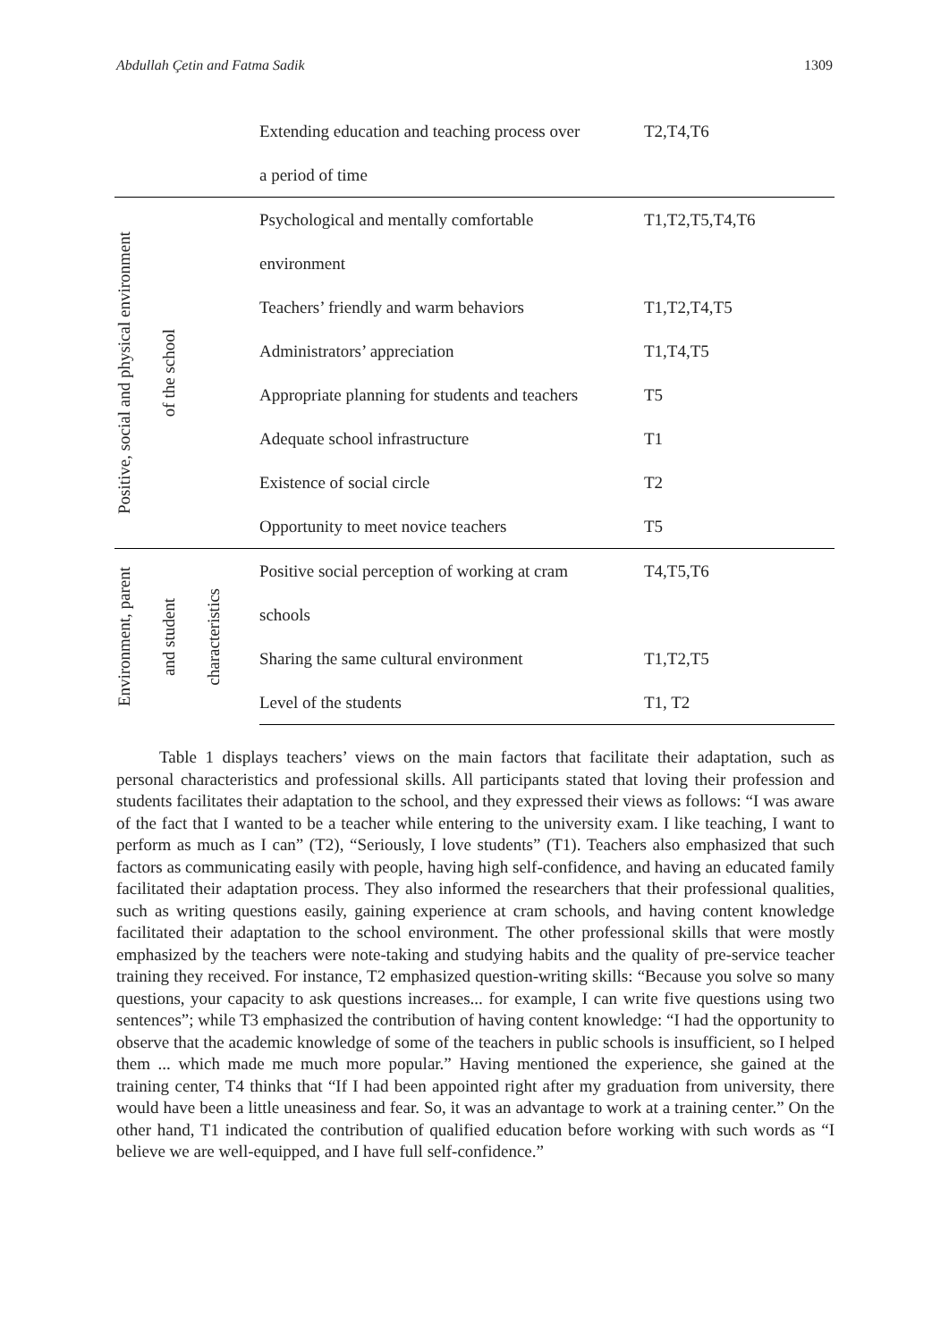Abdullah Çetin and Fatma Sadik 1309
| | | | Extending education and teaching process over | T2,T4,T6 |
| | | | a period of time | |
| Positive, social and physical environment | of the school | | Psychological and mentally comfortable | T1,T2,T5,T4,T6 |
| | | | environment | |
| | | | Teachers’ friendly and warm behaviors | T1,T2,T4,T5 |
| | | | Administrators’ appreciation | T1,T4,T5 |
| | | | Appropriate planning for students and teachers | T5 |
| | | | Adequate school infrastructure | T1 |
| | | | Existence of social circle | T2 |
| | | | Opportunity to meet novice teachers | T5 |
| Environment, parent | and student | characteristics | Positive social perception of working at cram | T4,T5,T6 |
| | | | schools | |
| | | | Sharing the same cultural environment | T1,T2,T5 |
| | | | Level of the students | T1, T2 |
Table 1 displays teachers’ views on the main factors that facilitate their adaptation, such as personal characteristics and professional skills. All participants stated that loving their profession and students facilitates their adaptation to the school, and they expressed their views as follows: “I was aware of the fact that I wanted to be a teacher while entering to the university exam. I like teaching, I want to perform as much as I can” (T2), “Seriously, I love students” (T1). Teachers also emphasized that such factors as communicating easily with people, having high self-confidence, and having an educated family facilitated their adaptation process. They also informed the researchers that their professional qualities, such as writing questions easily, gaining experience at cram schools, and having content knowledge facilitated their adaptation to the school environment. The other professional skills that were mostly emphasized by the teachers were note-taking and studying habits and the quality of pre-service teacher training they received. For instance, T2 emphasized question-writing skills: “Because you solve so many questions, your capacity to ask questions increases... for example, I can write five questions using two sentences”; while T3 emphasized the contribution of having content knowledge: “I had the opportunity to observe that the academic knowledge of some of the teachers in public schools is insufficient, so I helped them ... which made me much more popular.” Having mentioned the experience, she gained at the training center, T4 thinks that “If I had been appointed right after my graduation from university, there would have been a little uneasiness and fear. So, it was an advantage to work at a training center.” On the other hand, T1 indicated the contribution of qualified education before working with such words as “I believe we are well-equipped, and I have full self-confidence.”